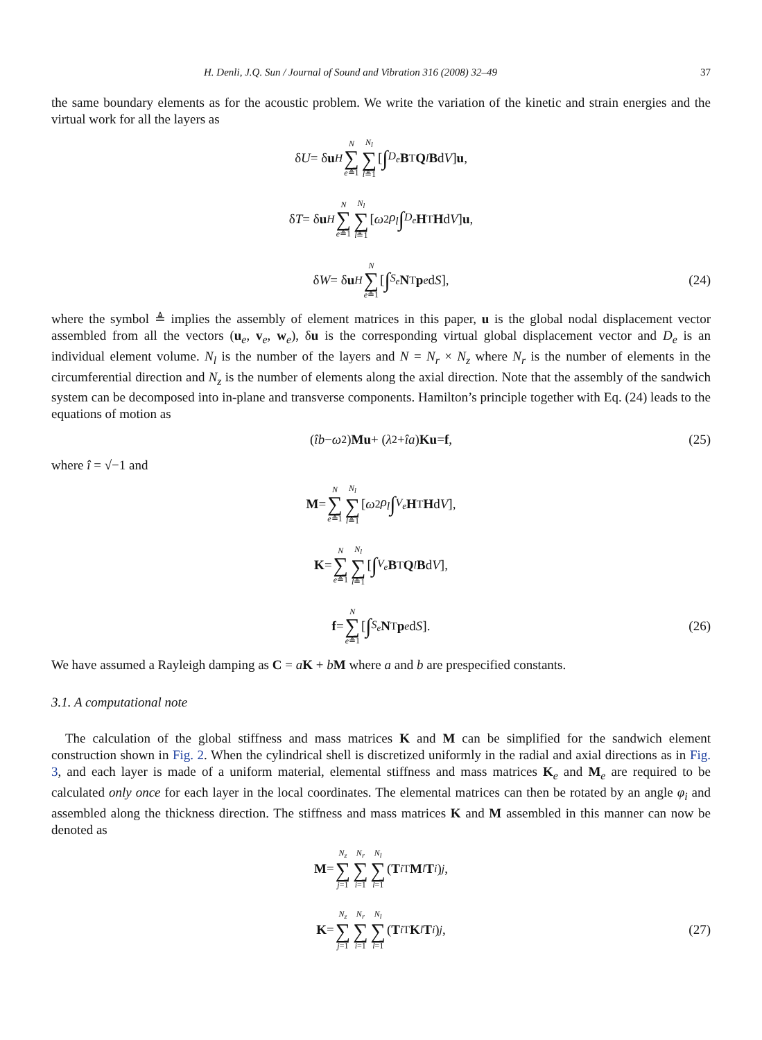H. Denli, J.Q. Sun / Journal of Sound and Vibration 316 (2008) 32–49 37
the same boundary elements as for the acoustic problem. We write the variation of the kinetic and strain energies and the virtual work for all the layers as
δ U = δ u<sup>H</sup> N ∑ e≜1 N<sub>l</sub> ∑ l≜1 [∫<sub>D<sub>e</sub></sub> B<sup>T</sup> Q<sub>l</sub> B d V] u,
δ T = δ u<sup>H</sup> N ∑ e≜1 N<sub>l</sub> ∑ l≜1 [ω<sup>2</sup> ρ<sub>l</sub> ∫<sub>D<sub>e</sub></sub> H<sup>T</sup> H d V] u,
δ W = δ u<sup>H</sup> N ∑ e≜1 [∫<sub>S<sub>e</sub></sub> N<sup>T</sup> p<sub>e</sub> d S], (24)
where the symbol ≜ implies the assembly of element matrices in this paper, u is the global nodal displacement vector assembled from all the vectors (u<sub>e</sub>, v<sub>e</sub>, w<sub>e</sub>), δu is the corresponding virtual global displacement vector and D<sub>e</sub> is an individual element volume. N<sub>l</sub> is the number of the layers and N = N<sub>r</sub> × N<sub>z</sub> where N<sub>r</sub> is the number of elements in the circumferential direction and N<sub>z</sub> is the number of elements along the axial direction. Note that the assembly of the sandwich system can be decomposed into in-plane and transverse components. Hamilton’s principle together with Eq. (24) leads to the equations of motion as
(îb − ω<sup>2</sup>) Mu + (λ<sup>2</sup> + îa) Ku = f, (25)
where î = √−1 and
M = N ∑ e≜1 N<sub>l</sub> ∑ l≜1 [ω<sup>2</sup> ρ<sub>l</sub> ∫<sub>V<sub>e</sub></sub> H<sup>T</sup> H d V],
K = N ∑ e≜1 N<sub>l</sub> ∑ l≜1 [∫<sub>V<sub>e</sub></sub> B<sup>T</sup> Q<sub>l</sub> B d V],
f = N ∑ e≜1 [∫<sub>S<sub>e</sub></sub> N<sup>T</sup> p<sub>e</sub> d S]. (26)
We have assumed a Rayleigh damping as C = aK + bM where a and b are prespecified constants.
3.1. A computational note
The calculation of the global stiffness and mass matrices K and M can be simplified for the sandwich element construction shown in Fig. 2. When the cylindrical shell is discretized uniformly in the radial and axial directions as in Fig. 3, and each layer is made of a uniform material, elemental stiffness and mass matrices K<sub>e</sub> and M<sub>e</sub> are required to be calculated only once for each layer in the local coordinates. The elemental matrices can then be rotated by an angle φ<sub>i</sub> and assembled along the thickness direction. The stiffness and mass matrices K and M assembled in this manner can now be denoted as
M = N<sub>z</sub> ∑ j=1 N<sub>r</sub> ∑ i=1 N<sub>l</sub> ∑ l=1 (T<sub>i</sub><sup>T</sup> M<sub>l</sub> T<sub>i</sub>)<sub>j</sub>,
K = N<sub>z</sub> ∑ j=1 N<sub>r</sub> ∑ i=1 N<sub>l</sub> ∑ l=1 (T<sub>i</sub><sup>T</sup> K<sub>l</sub> T<sub>i</sub>)<sub>j</sub>, (27)